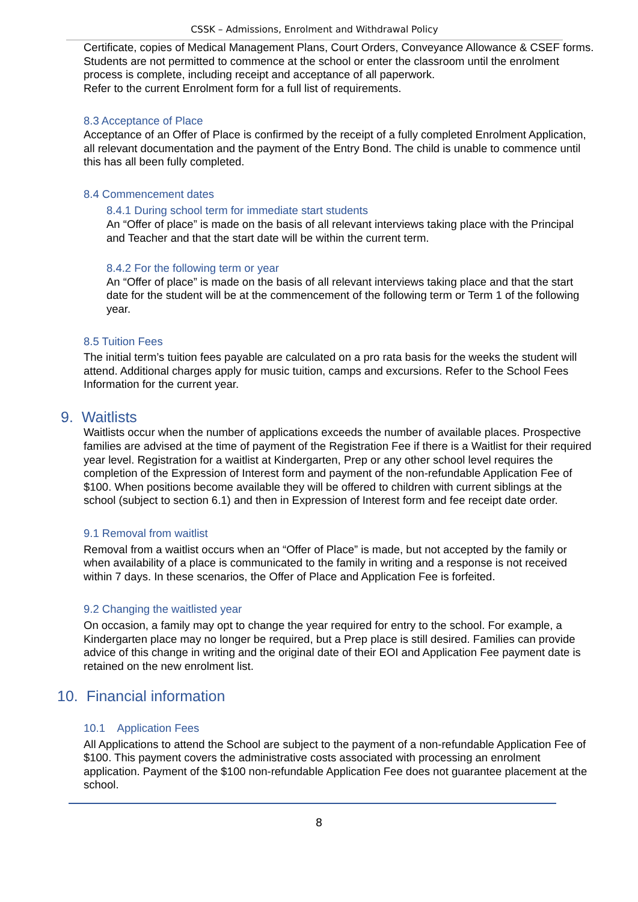CSSK – Admissions, Enrolment and Withdrawal Policy
Certificate, copies of Medical Management Plans, Court Orders, Conveyance Allowance & CSEF forms. Students are not permitted to commence at the school or enter the classroom until the enrolment process is complete, including receipt and acceptance of all paperwork.
Refer to the current Enrolment form for a full list of requirements.
8.3 Acceptance of Place
Acceptance of an Offer of Place is confirmed by the receipt of a fully completed Enrolment Application, all relevant documentation and the payment of the Entry Bond. The child is unable to commence until this has all been fully completed.
8.4 Commencement dates
8.4.1 During school term for immediate start students
An “Offer of place” is made on the basis of all relevant interviews taking place with the Principal and Teacher and that the start date will be within the current term.
8.4.2 For the following term or year
An “Offer of place” is made on the basis of all relevant interviews taking place and that the start date for the student will be at the commencement of the following term or Term 1 of the following year.
8.5 Tuition Fees
The initial term’s tuition fees payable are calculated on a pro rata basis for the weeks the student will attend. Additional charges apply for music tuition, camps and excursions. Refer to the School Fees Information for the current year.
9. Waitlists
Waitlists occur when the number of applications exceeds the number of available places. Prospective families are advised at the time of payment of the Registration Fee if there is a Waitlist for their required year level. Registration for a waitlist at Kindergarten, Prep or any other school level requires the completion of the Expression of Interest form and payment of the non-refundable Application Fee of $100. When positions become available they will be offered to children with current siblings at the school (subject to section 6.1) and then in Expression of Interest form and fee receipt date order.
9.1 Removal from waitlist
Removal from a waitlist occurs when an “Offer of Place” is made, but not accepted by the family or when availability of a place is communicated to the family in writing and a response is not received within 7 days. In these scenarios, the Offer of Place and Application Fee is forfeited.
9.2 Changing the waitlisted year
On occasion, a family may opt to change the year required for entry to the school. For example, a Kindergarten place may no longer be required, but a Prep place is still desired. Families can provide advice of this change in writing and the original date of their EOI and Application Fee payment date is retained on the new enrolment list.
10. Financial information
10.1 Application Fees
All Applications to attend the School are subject to the payment of a non-refundable Application Fee of $100. This payment covers the administrative costs associated with processing an enrolment application. Payment of the $100 non-refundable Application Fee does not guarantee placement at the school.
8